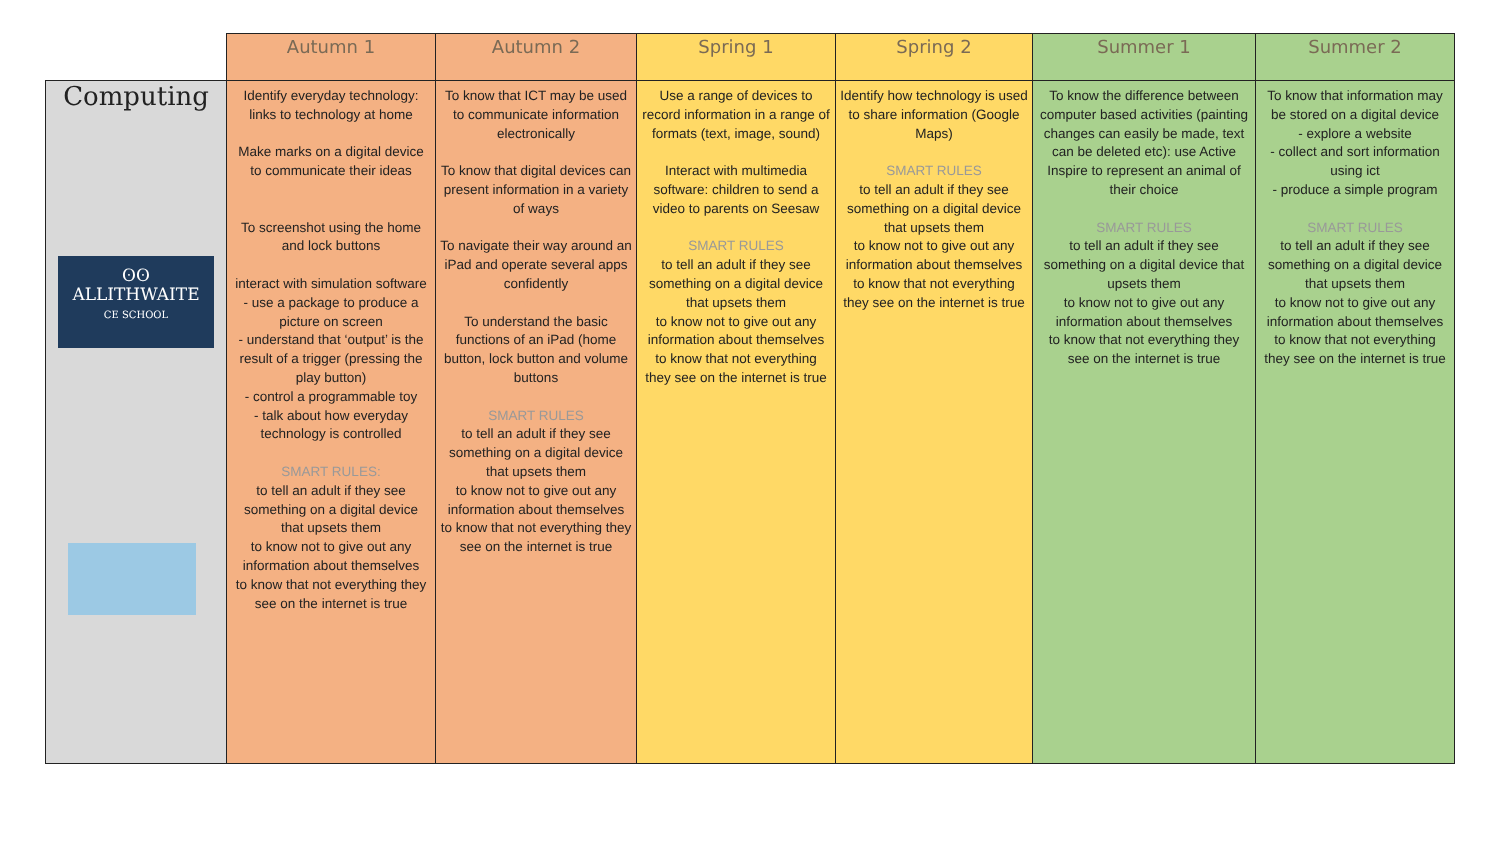| | Autumn 1 | Autumn 2 | Spring 1 | Spring 2 | Summer 1 | Summer 2 |
| --- | --- | --- | --- | --- | --- | --- |
| Computing ʘʘ ALLITHWAITE CE SCHOOL | Identify everyday technology: links to technology at home Make marks on a digital device to communicate their ideas To screenshot using the home and lock buttons interact with simulation software - use a package to produce a picture on screen - understand that ‘output’ is the result of a trigger (pressing the play button) - control a programmable toy - talk about how everyday technology is controlled SMART RULES: to tell an adult if they see something on a digital device that upsets them to know not to give out any information about themselves to know that not everything they see on the internet is true | To know that ICT may be used to communicate information electronically To know that digital devices can present information in a variety of ways To navigate their way around an iPad and operate several apps confidently To understand the basic functions of an iPad (home button, lock button and volume buttons SMART RULES to tell an adult if they see something on a digital device that upsets them to know not to give out any information about themselves to know that not everything they see on the internet is true | Use a range of devices to record information in a range of formats (text, image, sound) Interact with multimedia software: children to send a video to parents on Seesaw SMART RULES to tell an adult if they see something on a digital device that upsets them to know not to give out any information about themselves to know that not everything they see on the internet is true | Identify how technology is used to share information (Google Maps) SMART RULES to tell an adult if they see something on a digital device that upsets them to know not to give out any information about themselves to know that not everything they see on the internet is true | To know the difference between computer based activities (painting changes can easily be made, text can be deleted etc): use Active Inspire to represent an animal of their choice SMART RULES to tell an adult if they see something on a digital device that upsets them to know not to give out any information about themselves to know that not everything they see on the internet is true | To know that information may be stored on a digital device - explore a website - collect and sort information using ict - produce a simple program SMART RULES to tell an adult if they see something on a digital device that upsets them to know not to give out any information about themselves to know that not everything they see on the internet is true |